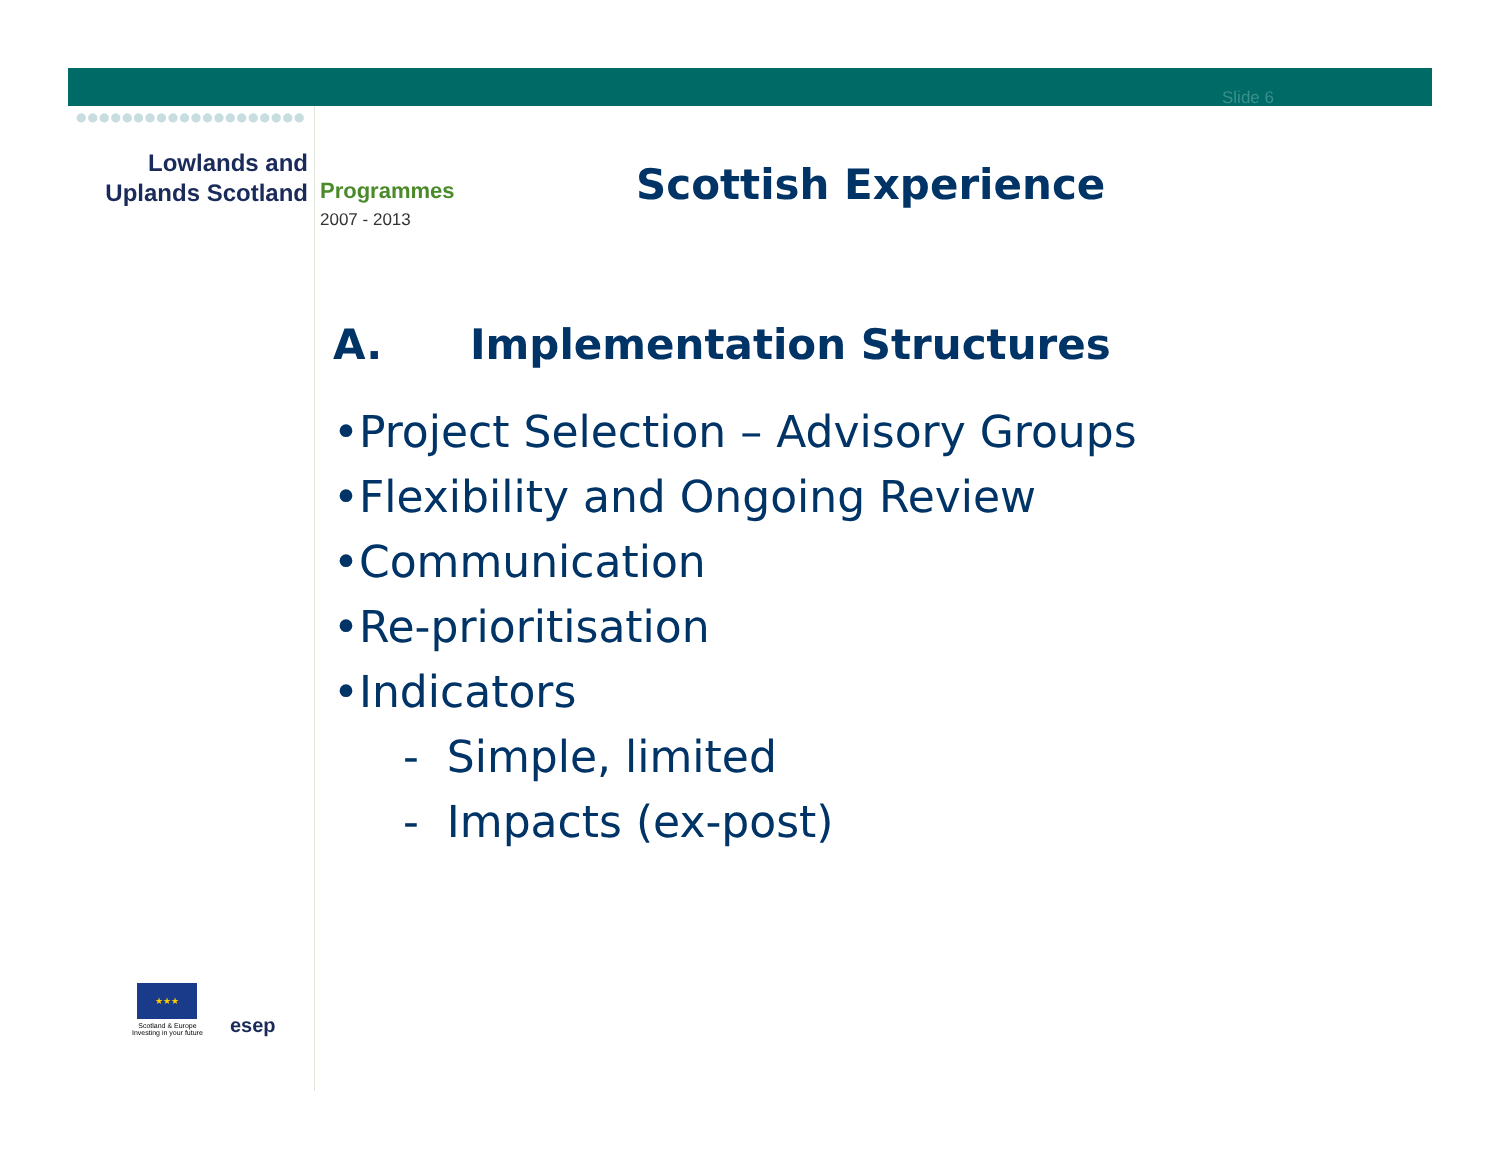Slide 6
●●●●●●●●●●●●●●●●●●●●
Lowlands and
Uplands Scotland
Programmes
2007 - 2013
Scottish Experience
A. Implementation Structures
•Project Selection – Advisory Groups
•Flexibility and Ongoing Review
•Communication
•Re-prioritisation
•Indicators
- Simple, limited
- Impacts (ex-post)
★★★
Scotland & Europe
Investing in your future
esep